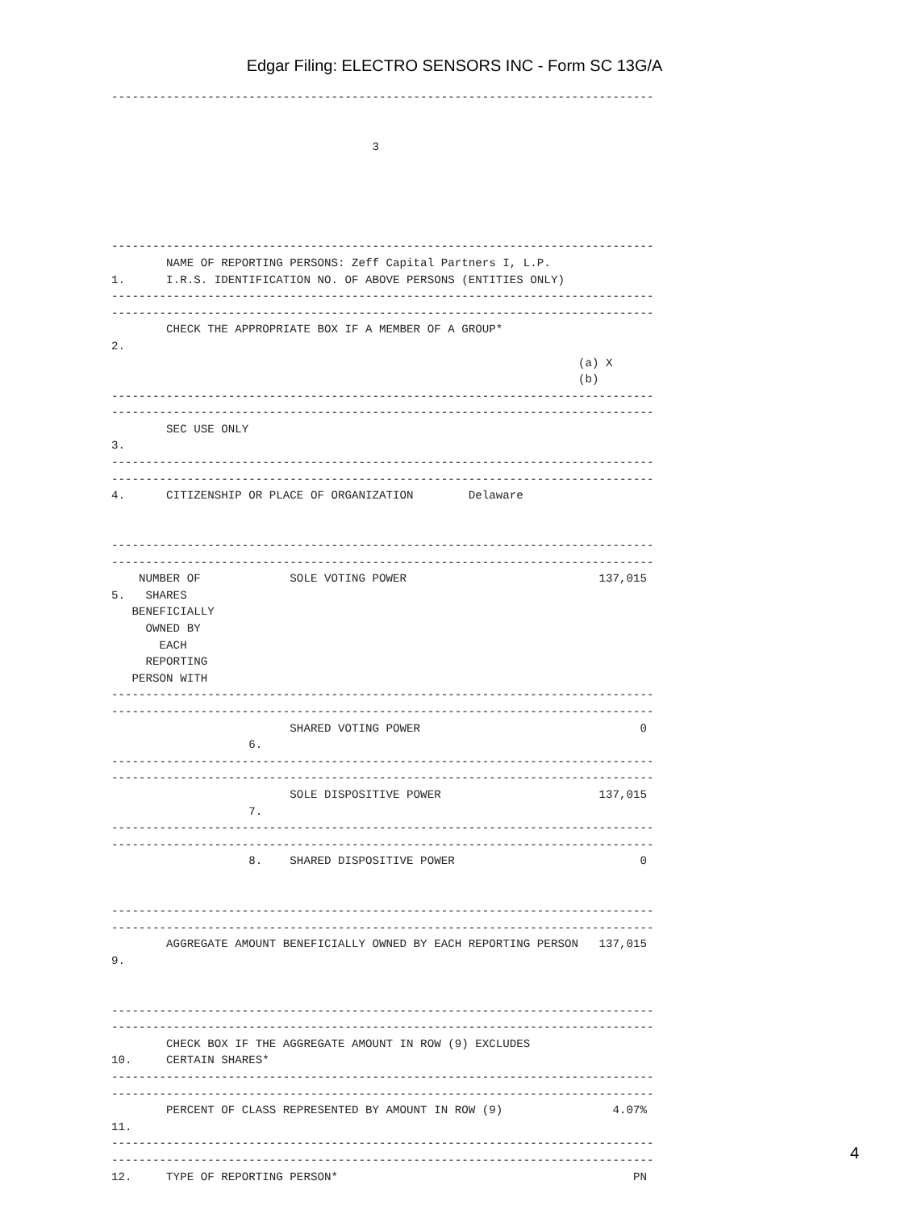Edgar Filing: ELECTRO SENSORS INC - Form SC 13G/A
-------------------------------------------------------------------------------


                                      3





-------------------------------------------------------------------------------
        NAME OF REPORTING PERSONS: Zeff Capital Partners I, L.P.
1.      I.R.S. IDENTIFICATION NO. OF ABOVE PERSONS (ENTITIES ONLY)
-------------------------------------------------------------------------------
-------------------------------------------------------------------------------
        CHECK THE APPROPRIATE BOX IF A MEMBER OF A GROUP*
2.
                                                                    (a) X
                                                                    (b)
-------------------------------------------------------------------------------
-------------------------------------------------------------------------------
        SEC USE ONLY
3.
-------------------------------------------------------------------------------
-------------------------------------------------------------------------------
4.      CITIZENSHIP OR PLACE OF ORGANIZATION        Delaware


-------------------------------------------------------------------------------
-------------------------------------------------------------------------------
    NUMBER OF             SOLE VOTING POWER                            137,015
5.   SHARES
   BENEFICIALLY
     OWNED BY
       EACH
     REPORTING
   PERSON WITH
-------------------------------------------------------------------------------
-------------------------------------------------------------------------------
                          SHARED VOTING POWER                                0
                    6.
-------------------------------------------------------------------------------
-------------------------------------------------------------------------------
                          SOLE DISPOSITIVE POWER                       137,015
                    7.
-------------------------------------------------------------------------------
-------------------------------------------------------------------------------
                    8.    SHARED DISPOSITIVE POWER                           0


-------------------------------------------------------------------------------
-------------------------------------------------------------------------------
        AGGREGATE AMOUNT BENEFICIALLY OWNED BY EACH REPORTING PERSON   137,015
9.


-------------------------------------------------------------------------------
-------------------------------------------------------------------------------
        CHECK BOX IF THE AGGREGATE AMOUNT IN ROW (9) EXCLUDES
10.     CERTAIN SHARES*
-------------------------------------------------------------------------------
-------------------------------------------------------------------------------
        PERCENT OF CLASS REPRESENTED BY AMOUNT IN ROW (9)                4.07%
11.
-------------------------------------------------------------------------------
-------------------------------------------------------------------------------
12.     TYPE OF REPORTING PERSON*                                           PN
4